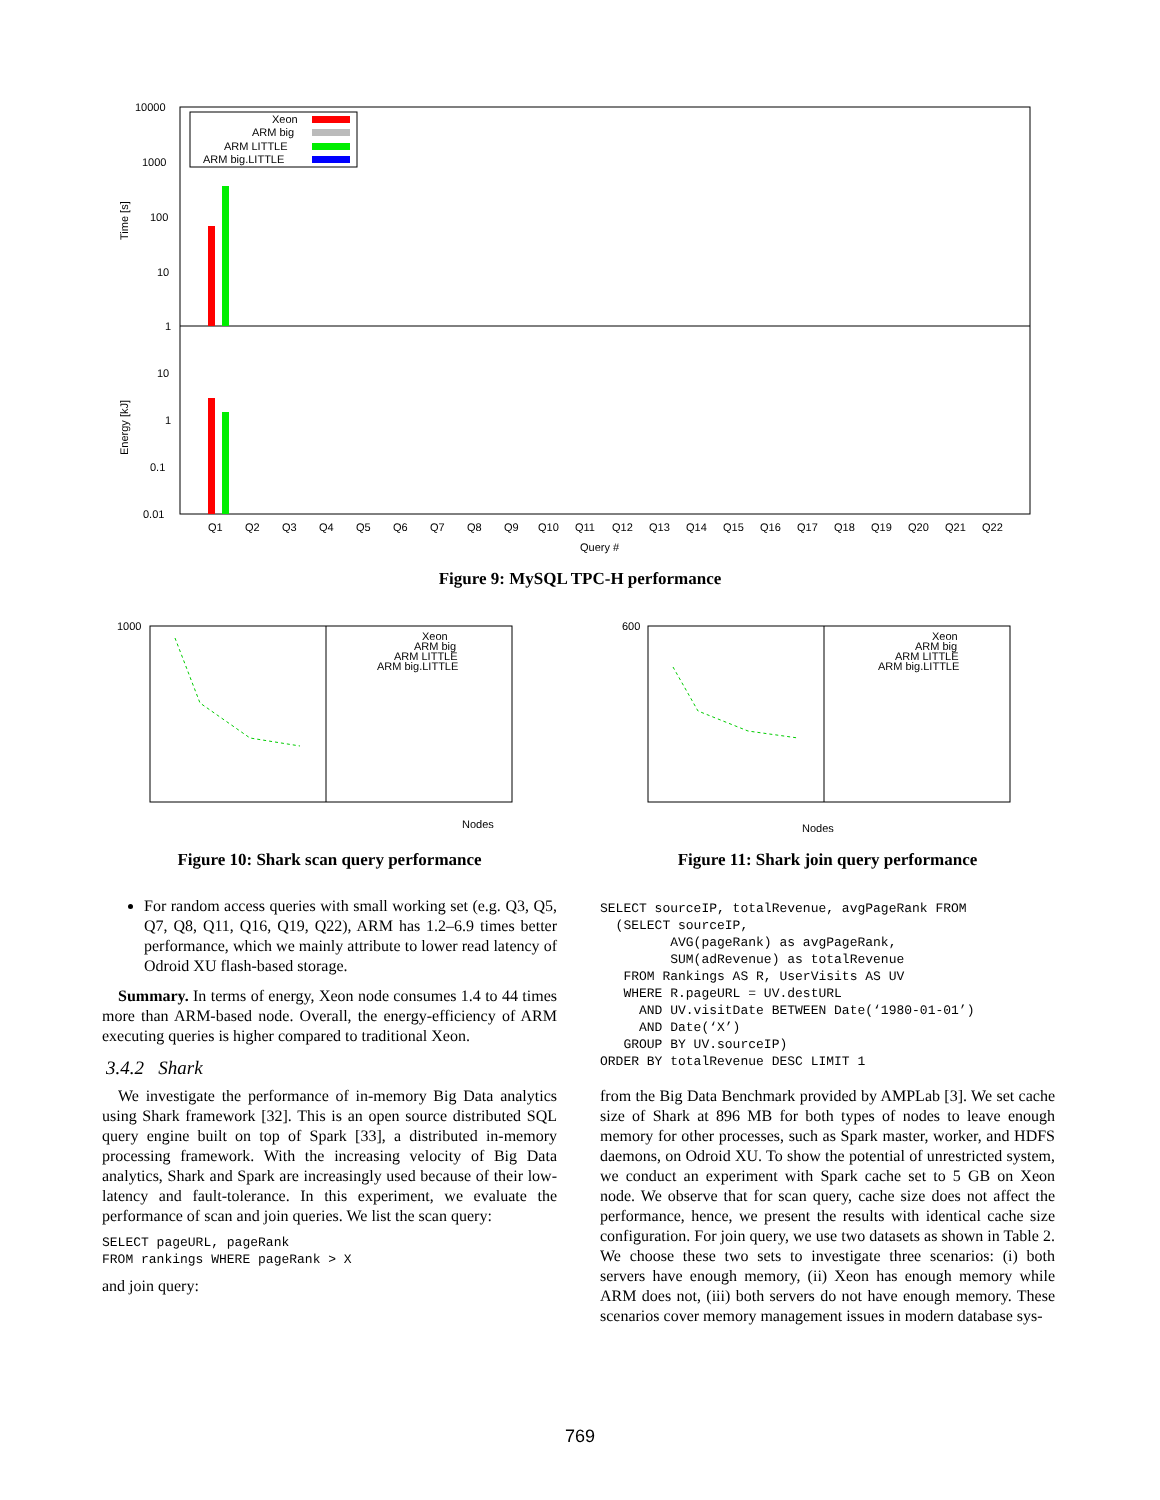10000
1000
100
10
1
10
1
0.1
0.01
Time [s]
Energy [kJ]
Xeon
ARM big
ARM LITTLE
ARM big.LITTLE
Q1
Q2
Q3
Q4
Q5
Q6
Q7
Q8
Q9
Q10
Q11
Q12
Q13
Q14
Q15
Q16
Q17
Q18
Q19
Q20
Q21
Q22
Query #
Figure 9: MySQL TPC-H performance
1000
Nodes
Xeon
ARM big
ARM LITTLE
ARM big.LITTLE
Figure 10: Shark scan query performance
For random access queries with small working set (e.g. Q3, Q5, Q7, Q8, Q11, Q16, Q19, Q22), ARM has 1.2–6.9 times better performance, which we mainly attribute to lower read latency of Odroid XU flash-based storage.
Summary. In terms of energy, Xeon node consumes 1.4 to 44 times more than ARM-based node. Overall, the energy-efficiency of ARM executing queries is higher compared to traditional Xeon.
3.4.2 Shark
We investigate the performance of in-memory Big Data analytics using Shark framework [32]. This is an open source distributed SQL query engine built on top of Spark [33], a distributed in-memory processing framework. With the increasing velocity of Big Data analytics, Shark and Spark are increasingly used because of their low-latency and fault-tolerance. In this experiment, we evaluate the performance of scan and join queries. We list the scan query:
SELECT pageURL, pageRank
FROM rankings WHERE pageRank > X
and join query:
600
Nodes
Xeon
ARM big
ARM LITTLE
ARM big.LITTLE
Figure 11: Shark join query performance
SELECT sourceIP, totalRevenue, avgPageRank FROM
  (SELECT sourceIP,
         AVG(pageRank) as avgPageRank,
         SUM(adRevenue) as totalRevenue
   FROM Rankings AS R, UserVisits AS UV
   WHERE R.pageURL = UV.destURL
     AND UV.visitDate BETWEEN Date(‘1980-01-01’)
     AND Date(‘X’)
   GROUP BY UV.sourceIP)
ORDER BY totalRevenue DESC LIMIT 1
from the Big Data Benchmark provided by AMPLab [3]. We set cache size of Shark at 896 MB for both types of nodes to leave enough memory for other processes, such as Spark master, worker, and HDFS daemons, on Odroid XU. To show the potential of unrestricted system, we conduct an experiment with Spark cache set to 5 GB on Xeon node. We observe that for scan query, cache size does not affect the performance, hence, we present the results with identical cache size configuration. For join query, we use two datasets as shown in Table 2. We choose these two sets to investigate three scenarios: (i) both servers have enough memory, (ii) Xeon has enough memory while ARM does not, (iii) both servers do not have enough memory. These scenarios cover memory management issues in modern database sys-
769